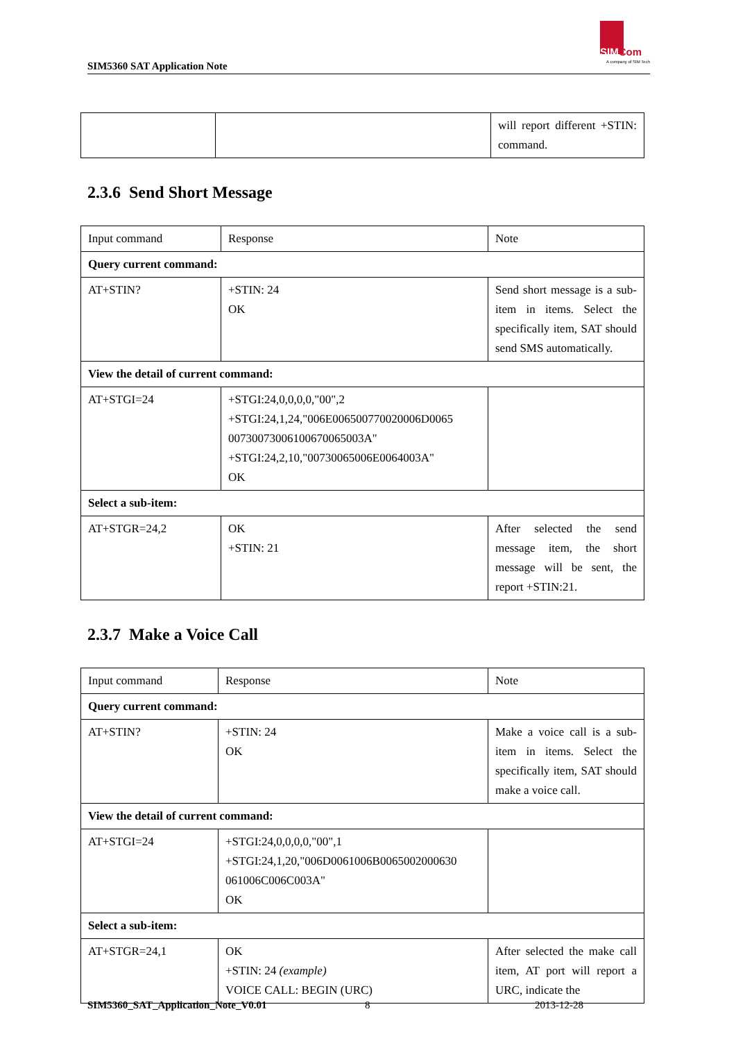SIM5360 SAT Application Note
SIMCom
A company of SIM Tech
| | | will report different +STIN: command. |
2.3.6 Send Short Message
| Input command | Response | Note |
| Query current command: | | |
| AT+STIN? | +STIN: 24 OK | Send short message is a sub-item in items. Select the specifically item, SAT should send SMS automatically. |
| View the detail of current command: | | |
| AT+STGI=24 | +STGI:24,0,0,0,0,"00",2 +STGI:24,1,24,"006E006500770020006D0065 00730073006100670065003A" +STGI:24,2,10,"00730065006E0064003A" OK | |
| Select a sub-item: | | |
| AT+STGR=24,2 | OK +STIN: 21 | After selected the send message item, the short message will be sent, the report +STIN:21. |
2.3.7 Make a Voice Call
| Input command | Response | Note |
| Query current command: | | |
| AT+STIN? | +STIN: 24 OK | Make a voice call is a sub-item in items. Select the specifically item, SAT should make a voice call. |
| View the detail of current command: | | |
| AT+STGI=24 | +STGI:24,0,0,0,0,"00",1 +STGI:24,1,20,"006D0061006B0065002000630 061006C006C003A" OK | |
| Select a sub-item: | | |
| AT+STGR=24,1 | OK +STIN: 24 (example) VOICE CALL: BEGIN (URC) | After selected the make call item, AT port will report a URC, indicate the |
SIM5360_SAT_Application_Note_V0.01 8 2013-12-28